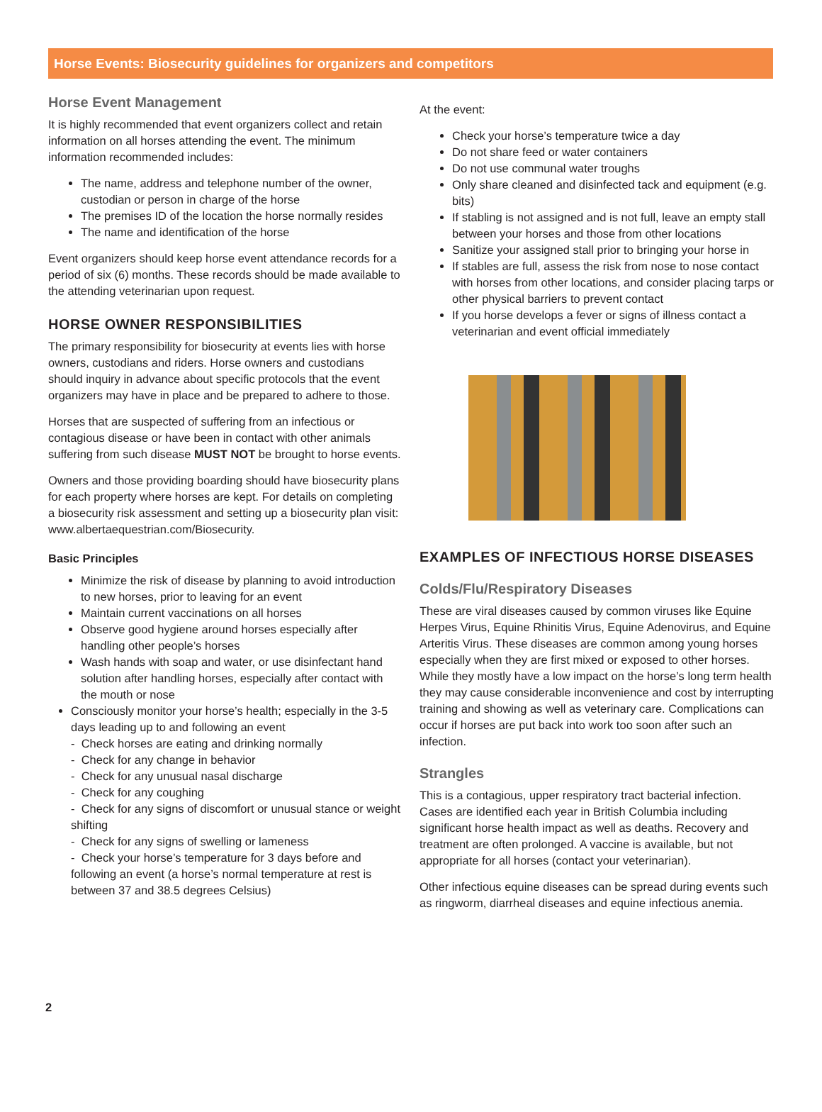Horse Events: Biosecurity guidelines for organizers and competitors
Horse Event Management
It is highly recommended that event organizers collect and retain information on all horses attending the event. The minimum information recommended includes:
The name, address and telephone number of the owner, custodian or person in charge of the horse
The premises ID of the location the horse normally resides
The name and identification of the horse
Event organizers should keep horse event attendance records for a period of six (6) months. These records should be made available to the attending veterinarian upon request.
HORSE OWNER RESPONSIBILITIES
The primary responsibility for biosecurity at events lies with horse owners, custodians and riders. Horse owners and custodians should inquiry in advance about specific protocols that the event organizers may have in place and be prepared to adhere to those.
Horses that are suspected of suffering from an infectious or contagious disease or have been in contact with other animals suffering from such disease MUST NOT be brought to horse events.
Owners and those providing boarding should have biosecurity plans for each property where horses are kept. For details on completing a biosecurity risk assessment and setting up a biosecurity plan visit: www.albertaequestrian.com/Biosecurity.
Basic Principles
Minimize the risk of disease by planning to avoid introduction to new horses, prior to leaving for an event
Maintain current vaccinations on all horses
Observe good hygiene around horses especially after handling other people’s horses
Wash hands with soap and water, or use disinfectant hand solution after handling horses, especially after contact with the mouth or nose
Consciously monitor your horse’s health; especially in the 3-5 days leading up to and following an event
- Check horses are eating and drinking normally
- Check for any change in behavior
- Check for any unusual nasal discharge
- Check for any coughing
- Check for any signs of discomfort or unusual stance or weight shifting
- Check for any signs of swelling or lameness
- Check your horse’s temperature for 3 days before and following an event (a horse’s normal temperature at rest is between 37 and 38.5 degrees Celsius)
At the event:
Check your horse’s temperature twice a day
Do not share feed or water containers
Do not use communal water troughs
Only share cleaned and disinfected tack and equipment (e.g. bits)
If stabling is not assigned and is not full, leave an empty stall between your horses and those from other locations
Sanitize your assigned stall prior to bringing your horse in
If stables are full, assess the risk from nose to nose contact with horses from other locations, and consider placing tarps or other physical barriers to prevent contact
If you horse develops a fever or signs of illness contact a veterinarian and event official immediately
EXAMPLES OF INFECTIOUS HORSE DISEASES
Colds/Flu/Respiratory Diseases
These are viral diseases caused by common viruses like Equine Herpes Virus, Equine Rhinitis Virus, Equine Adenovirus, and Equine Arteritis Virus. These diseases are common among young horses especially when they are first mixed or exposed to other horses. While they mostly have a low impact on the horse’s long term health they may cause considerable inconvenience and cost by interrupting training and showing as well as veterinary care. Complications can occur if horses are put back into work too soon after such an infection.
Strangles
This is a contagious, upper respiratory tract bacterial infection. Cases are identified each year in British Columbia including significant horse health impact as well as deaths. Recovery and treatment are often prolonged. A vaccine is available, but not appropriate for all horses (contact your veterinarian).
Other infectious equine diseases can be spread during events such as ringworm, diarrheal diseases and equine infectious anemia.
2